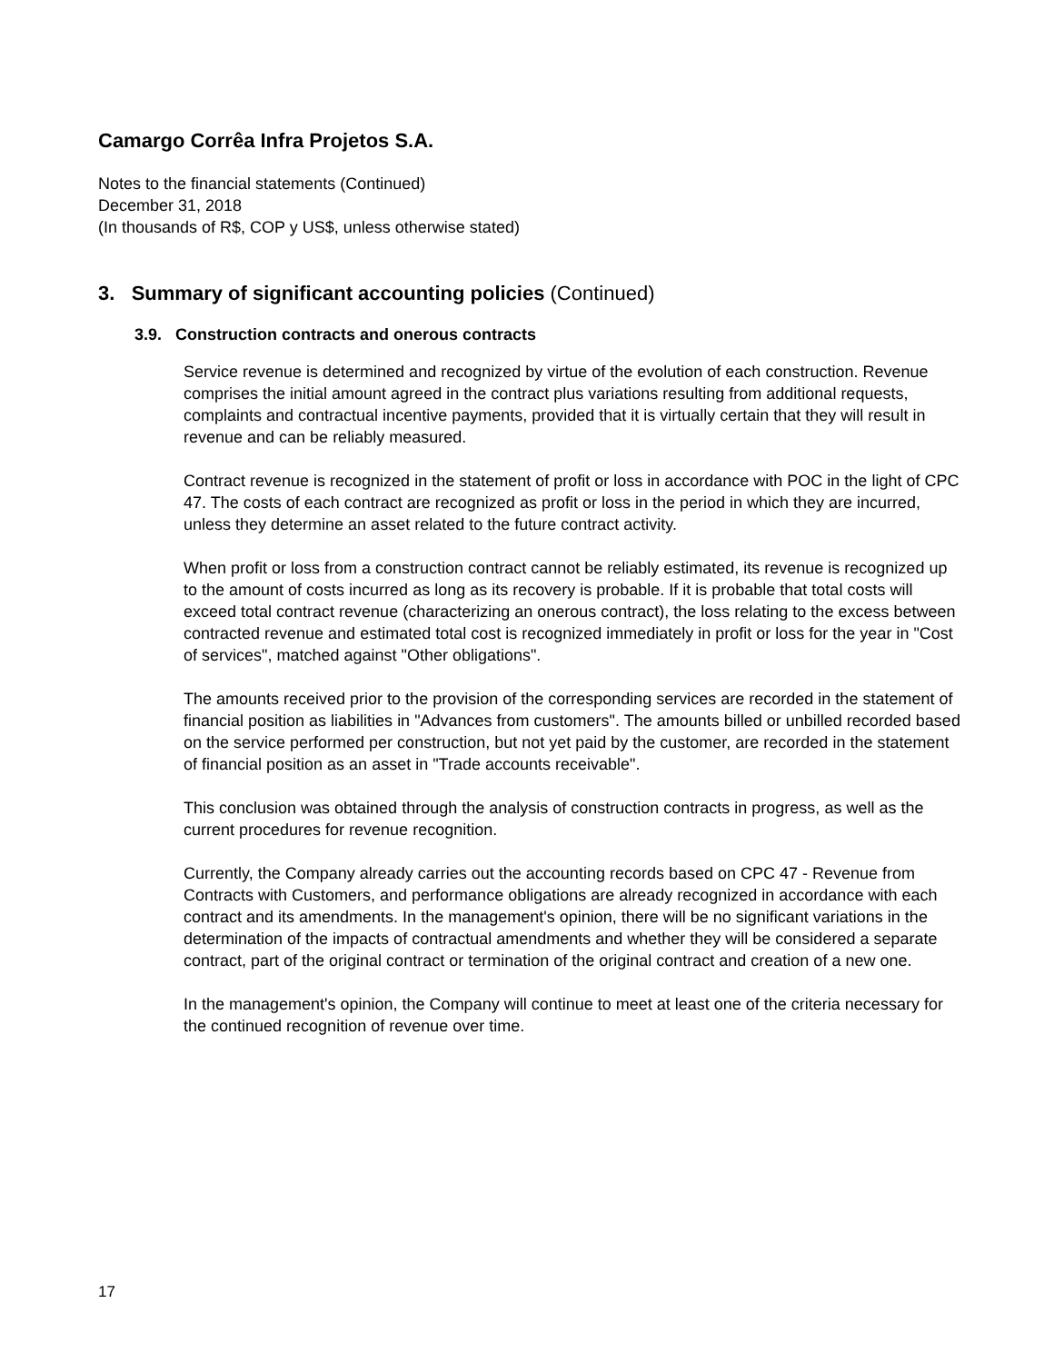Camargo Corrêa Infra Projetos S.A.
Notes to the financial statements (Continued)
December 31, 2018
(In thousands of R$, COP y US$, unless otherwise stated)
3. Summary of significant accounting policies (Continued)
3.9. Construction contracts and onerous contracts
Service revenue is determined and recognized by virtue of the evolution of each construction. Revenue comprises the initial amount agreed in the contract plus variations resulting from additional requests, complaints and contractual incentive payments, provided that it is virtually certain that they will result in revenue and can be reliably measured.
Contract revenue is recognized in the statement of profit or loss in accordance with POC in the light of CPC 47. The costs of each contract are recognized as profit or loss in the period in which they are incurred, unless they determine an asset related to the future contract activity.
When profit or loss from a construction contract cannot be reliably estimated, its revenue is recognized up to the amount of costs incurred as long as its recovery is probable. If it is probable that total costs will exceed total contract revenue (characterizing an onerous contract), the loss relating to the excess between contracted revenue and estimated total cost is recognized immediately in profit or loss for the year in "Cost of services", matched against "Other obligations".
The amounts received prior to the provision of the corresponding services are recorded in the statement of financial position as liabilities in "Advances from customers". The amounts billed or unbilled recorded based on the service performed per construction, but not yet paid by the customer, are recorded in the statement of financial position as an asset in "Trade accounts receivable".
This conclusion was obtained through the analysis of construction contracts in progress, as well as the current procedures for revenue recognition.
Currently, the Company already carries out the accounting records based on CPC 47 - Revenue from Contracts with Customers, and performance obligations are already recognized in accordance with each contract and its amendments. In the management's opinion, there will be no significant variations in the determination of the impacts of contractual amendments and whether they will be considered a separate contract, part of the original contract or termination of the original contract and creation of a new one.
In the management's opinion, the Company will continue to meet at least one of the criteria necessary for the continued recognition of revenue over time.
17